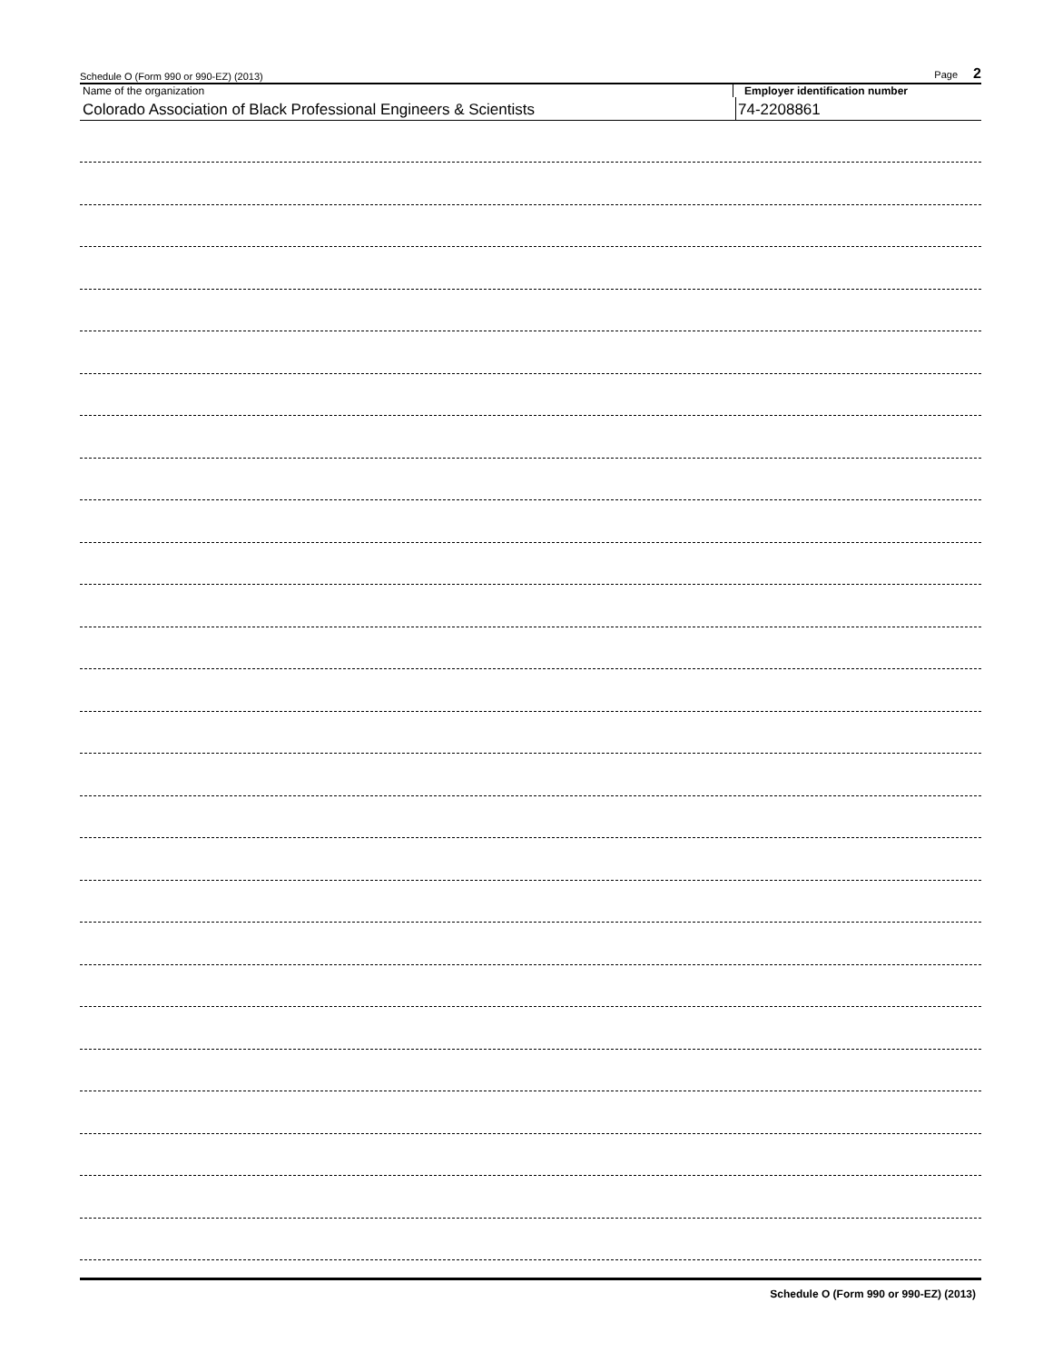Schedule O (Form 990 or 990-EZ) (2013) Page 2
Name of the organization Employer identification number
Colorado Association of Black Professional Engineers & Scientists 74-2208861
Schedule O (Form 990 or 990-EZ) (2013)